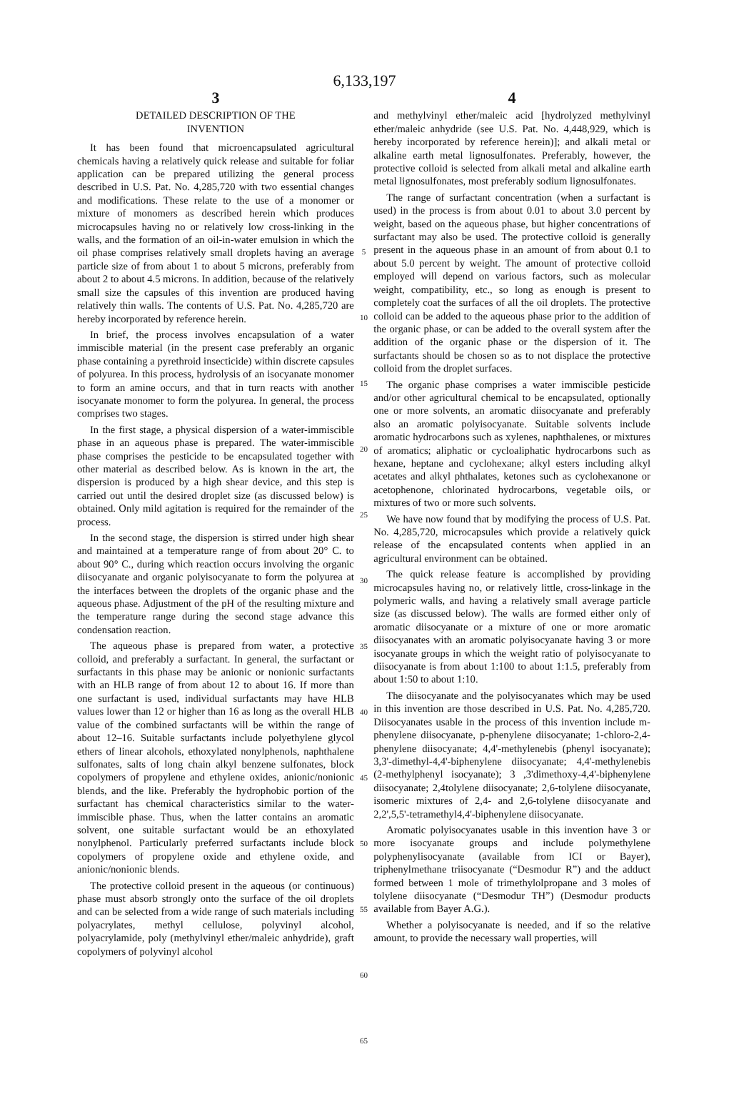6,133,197
3
DETAILED DESCRIPTION OF THE
INVENTION
It has been found that microencapsulated agricultural chemicals having a relatively quick release and suitable for foliar application can be prepared utilizing the general process described in U.S. Pat. No. 4,285,720 with two essential changes and modifications. These relate to the use of a monomer or mixture of monomers as described herein which produces microcapsules having no or relatively low cross-linking in the walls, and the formation of an oil-in-water emulsion in which the oil phase comprises relatively small droplets having an average particle size of from about 1 to about 5 microns, preferably from about 2 to about 4.5 microns. In addition, because of the relatively small size the capsules of this invention are produced having relatively thin walls. The contents of U.S. Pat. No. 4,285,720 are hereby incorporated by reference herein.
In brief, the process involves encapsulation of a water immiscible material (in the present case preferably an organic phase containing a pyrethroid insecticide) within discrete capsules of polyurea. In this process, hydrolysis of an isocyanate monomer to form an amine occurs, and that in turn reacts with another isocyanate monomer to form the polyurea. In general, the process comprises two stages.
In the first stage, a physical dispersion of a water-immiscible phase in an aqueous phase is prepared. The water-immiscible phase comprises the pesticide to be encapsulated together with other material as described below. As is known in the art, the dispersion is produced by a high shear device, and this step is carried out until the desired droplet size (as discussed below) is obtained. Only mild agitation is required for the remainder of the process.
In the second stage, the dispersion is stirred under high shear and maintained at a temperature range of from about 20° C. to about 90° C., during which reaction occurs involving the organic diisocyanate and organic polyisocyanate to form the polyurea at the interfaces between the droplets of the organic phase and the aqueous phase. Adjustment of the pH of the resulting mixture and the temperature range during the second stage advance this condensation reaction.
The aqueous phase is prepared from water, a protective colloid, and preferably a surfactant. In general, the surfactant or surfactants in this phase may be anionic or nonionic surfactants with an HLB range of from about 12 to about 16. If more than one surfactant is used, individual surfactants may have HLB values lower than 12 or higher than 16 as long as the overall HLB value of the combined surfactants will be within the range of about 12–16. Suitable surfactants include polyethylene glycol ethers of linear alcohols, ethoxylated nonylphenols, naphthalene sulfonates, salts of long chain alkyl benzene sulfonates, block copolymers of propylene and ethylene oxides, anionic/nonionic blends, and the like. Preferably the hydrophobic portion of the surfactant has chemical characteristics similar to the water-immiscible phase. Thus, when the latter contains an aromatic solvent, one suitable surfactant would be an ethoxylated nonylphenol. Particularly preferred surfactants include block copolymers of propylene oxide and ethylene oxide, and anionic/nonionic blends.
The protective colloid present in the aqueous (or continuous) phase must absorb strongly onto the surface of the oil droplets and can be selected from a wide range of such materials including polyacrylates, methyl cellulose, polyvinyl alcohol, polyacrylamide, poly (methylvinyl ether/maleic anhydride), graft copolymers of polyvinyl alcohol
5
10
15
20
25
30
35
40
45
50
55
60
65
4
and methylvinyl ether/maleic acid [hydrolyzed methylvinyl ether/maleic anhydride (see U.S. Pat. No. 4,448,929, which is hereby incorporated by reference herein)]; and alkali metal or alkaline earth metal lignosulfonates. Preferably, however, the protective colloid is selected from alkali metal and alkaline earth metal lignosulfonates, most preferably sodium lignosulfonates.
The range of surfactant concentration (when a surfactant is used) in the process is from about 0.01 to about 3.0 percent by weight, based on the aqueous phase, but higher concentrations of surfactant may also be used. The protective colloid is generally present in the aqueous phase in an amount of from about 0.1 to about 5.0 percent by weight. The amount of protective colloid employed will depend on various factors, such as molecular weight, compatibility, etc., so long as enough is present to completely coat the surfaces of all the oil droplets. The protective colloid can be added to the aqueous phase prior to the addition of the organic phase, or can be added to the overall system after the addition of the organic phase or the dispersion of it. The surfactants should be chosen so as to not displace the protective colloid from the droplet surfaces.
The organic phase comprises a water immiscible pesticide and/or other agricultural chemical to be encapsulated, optionally one or more solvents, an aromatic diisocyanate and preferably also an aromatic polyisocyanate. Suitable solvents include aromatic hydrocarbons such as xylenes, naphthalenes, or mixtures of aromatics; aliphatic or cycloaliphatic hydrocarbons such as hexane, heptane and cyclohexane; alkyl esters including alkyl acetates and alkyl phthalates, ketones such as cyclohexanone or acetophenone, chlorinated hydrocarbons, vegetable oils, or mixtures of two or more such solvents.
We have now found that by modifying the process of U.S. Pat. No. 4,285,720, microcapsules which provide a relatively quick release of the encapsulated contents when applied in an agricultural environment can be obtained.
The quick release feature is accomplished by providing microcapsules having no, or relatively little, cross-linkage in the polymeric walls, and having a relatively small average particle size (as discussed below). The walls are formed either only of aromatic diisocyanate or a mixture of one or more aromatic diisocyanates with an aromatic polyisocyanate having 3 or more isocyanate groups in which the weight ratio of polyisocyanate to diisocyanate is from about 1:100 to about 1:1.5, preferably from about 1:50 to about 1:10.
The diisocyanate and the polyisocyanates which may be used in this invention are those described in U.S. Pat. No. 4,285,720. Diisocyanates usable in the process of this invention include m-phenylene diisocyanate, p-phenylene diisocyanate; 1-chloro-2,4-phenylene diisocyanate; 4,4'-methylenebis (phenyl isocyanate); 3,3'-dimethyl-4,4'-biphenylene diisocyanate; 4,4'-methylenebis (2-methylphenyl isocyanate); 3 ,3'dimethoxy-4,4'-biphenylene diisocyanate; 2,4tolylene diisocyanate; 2,6-tolylene diisocyanate, isomeric mixtures of 2,4- and 2,6-tolylene diisocyanate and 2,2',5,5'-tetramethyl4,4'-biphenylene diisocyanate.
Aromatic polyisocyanates usable in this invention have 3 or more isocyanate groups and include polymethylene polyphenylisocyanate (available from ICI or Bayer), triphenylmethane triisocyanate (“Desmodur R”) and the adduct formed between 1 mole of trimethylolpropane and 3 moles of tolylene diisocyanate (“Desmodur TH”) (Desmodur products available from Bayer A.G.).
Whether a polyisocyanate is needed, and if so the relative amount, to provide the necessary wall properties, will